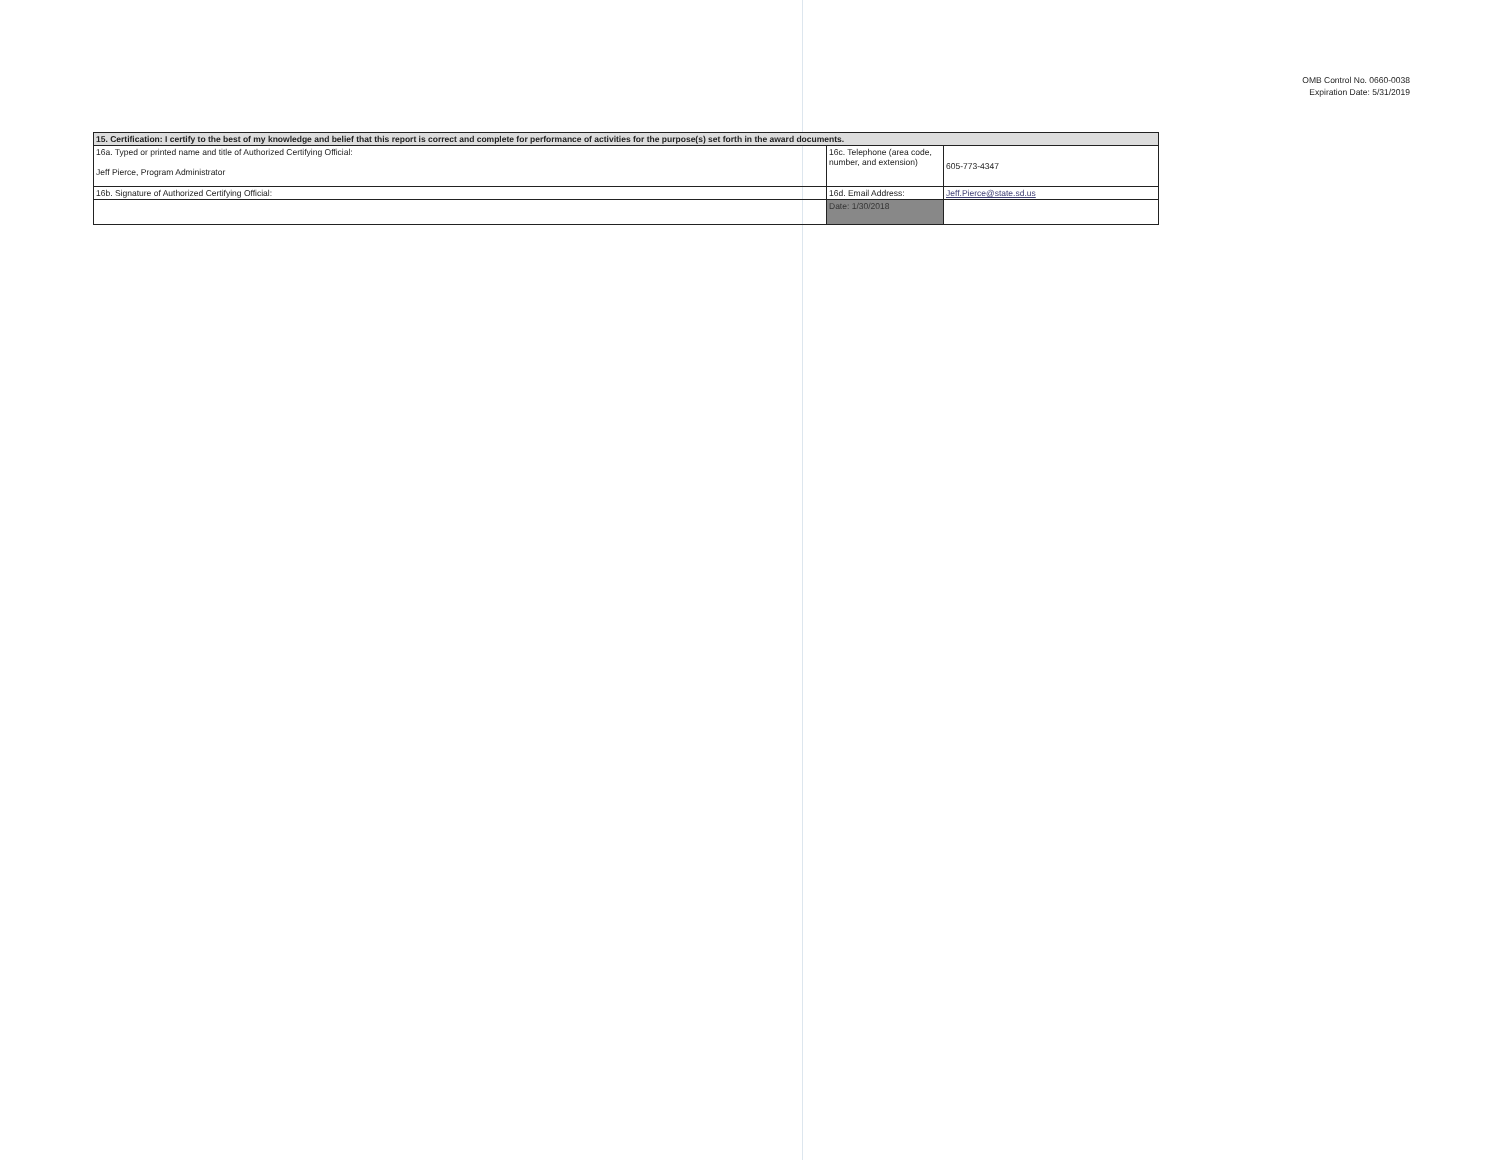OMB Control No. 0660-0038
Expiration Date: 5/31/2019
| 15. Certification: I certify to the best of my knowledge and belief that this report is correct and complete for performance of activities for the purpose(s) set forth in the award documents. | | |
| 16a. Typed or printed name and title of Authorized Certifying Official: Jeff Pierce, Program Administrator | 16c. Telephone (area code, number, and extension) | 605-773-4347 |
| 16b. Signature of Authorized Certifying Official: | 16d. Email Address: | Jeff.Pierce@state.sd.us |
| | Date: 1/30/2018 | |